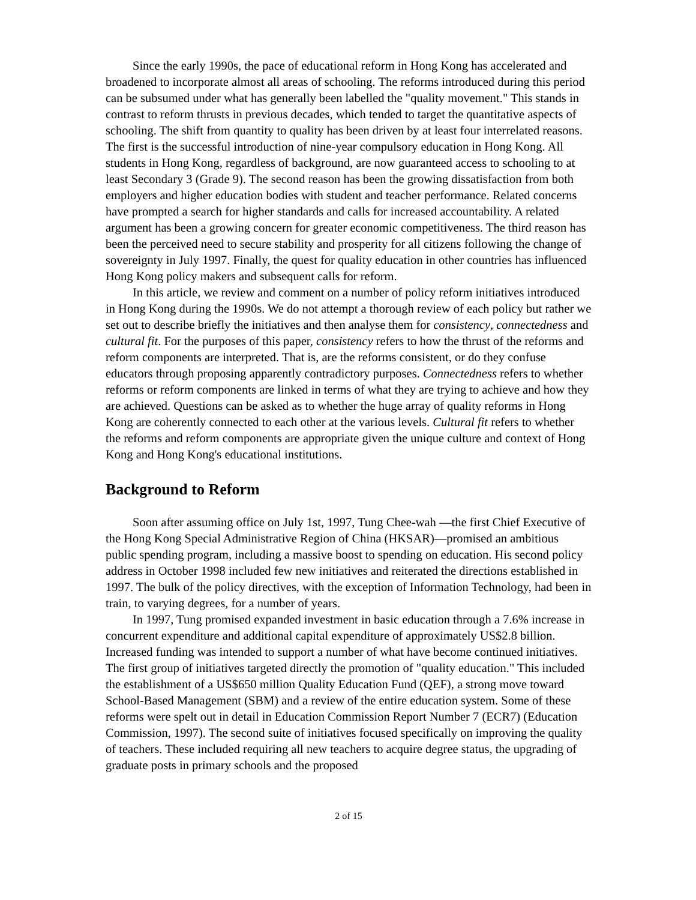Since the early 1990s, the pace of educational reform in Hong Kong has accelerated and broadened to incorporate almost all areas of schooling. The reforms introduced during this period can be subsumed under what has generally been labelled the "quality movement." This stands in contrast to reform thrusts in previous decades, which tended to target the quantitative aspects of schooling. The shift from quantity to quality has been driven by at least four interrelated reasons. The first is the successful introduction of nine-year compulsory education in Hong Kong. All students in Hong Kong, regardless of background, are now guaranteed access to schooling to at least Secondary 3 (Grade 9). The second reason has been the growing dissatisfaction from both employers and higher education bodies with student and teacher performance. Related concerns have prompted a search for higher standards and calls for increased accountability. A related argument has been a growing concern for greater economic competitiveness. The third reason has been the perceived need to secure stability and prosperity for all citizens following the change of sovereignty in July 1997. Finally, the quest for quality education in other countries has influenced Hong Kong policy makers and subsequent calls for reform.
In this article, we review and comment on a number of policy reform initiatives introduced in Hong Kong during the 1990s. We do not attempt a thorough review of each policy but rather we set out to describe briefly the initiatives and then analyse them for consistency, connectedness and cultural fit. For the purposes of this paper, consistency refers to how the thrust of the reforms and reform components are interpreted. That is, are the reforms consistent, or do they confuse educators through proposing apparently contradictory purposes. Connectedness refers to whether reforms or reform components are linked in terms of what they are trying to achieve and how they are achieved. Questions can be asked as to whether the huge array of quality reforms in Hong Kong are coherently connected to each other at the various levels. Cultural fit refers to whether the reforms and reform components are appropriate given the unique culture and context of Hong Kong and Hong Kong's educational institutions.
Background to Reform
Soon after assuming office on July 1st, 1997, Tung Chee-wah —the first Chief Executive of the Hong Kong Special Administrative Region of China (HKSAR)—promised an ambitious public spending program, including a massive boost to spending on education. His second policy address in October 1998 included few new initiatives and reiterated the directions established in 1997. The bulk of the policy directives, with the exception of Information Technology, had been in train, to varying degrees, for a number of years.
In 1997, Tung promised expanded investment in basic education through a 7.6% increase in concurrent expenditure and additional capital expenditure of approximately US$2.8 billion. Increased funding was intended to support a number of what have become continued initiatives. The first group of initiatives targeted directly the promotion of "quality education." This included the establishment of a US$650 million Quality Education Fund (QEF), a strong move toward School-Based Management (SBM) and a review of the entire education system. Some of these reforms were spelt out in detail in Education Commission Report Number 7 (ECR7) (Education Commission, 1997). The second suite of initiatives focused specifically on improving the quality of teachers. These included requiring all new teachers to acquire degree status, the upgrading of graduate posts in primary schools and the proposed
2 of 15